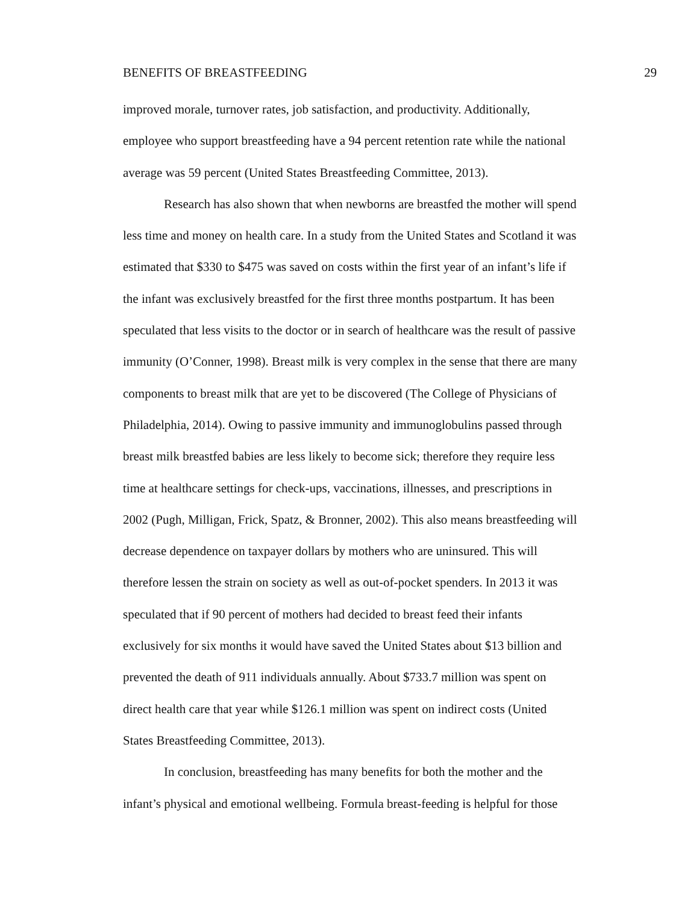BENEFITS OF BREASTFEEDING 29
improved morale, turnover rates, job satisfaction, and productivity. Additionally,
employee who support breastfeeding have a 94 percent retention rate while the national
average was 59 percent (United States Breastfeeding Committee, 2013).
Research has also shown that when newborns are breastfed the mother will spend
less time and money on health care. In a study from the United States and Scotland it was
estimated that $330 to $475 was saved on costs within the first year of an infant’s life if
the infant was exclusively breastfed for the first three months postpartum. It has been
speculated that less visits to the doctor or in search of healthcare was the result of passive
immunity (O’Conner, 1998). Breast milk is very complex in the sense that there are many
components to breast milk that are yet to be discovered (The College of Physicians of
Philadelphia, 2014). Owing to passive immunity and immunoglobulins passed through
breast milk breastfed babies are less likely to become sick; therefore they require less
time at healthcare settings for check-ups, vaccinations, illnesses, and prescriptions in
2002 (Pugh, Milligan, Frick, Spatz, & Bronner, 2002). This also means breastfeeding will
decrease dependence on taxpayer dollars by mothers who are uninsured. This will
therefore lessen the strain on society as well as out-of-pocket spenders. In 2013 it was
speculated that if 90 percent of mothers had decided to breast feed their infants
exclusively for six months it would have saved the United States about $13 billion and
prevented the death of 911 individuals annually. About $733.7 million was spent on
direct health care that year while $126.1 million was spent on indirect costs (United
States Breastfeeding Committee, 2013).
In conclusion, breastfeeding has many benefits for both the mother and the
infant’s physical and emotional wellbeing. Formula breast-feeding is helpful for those